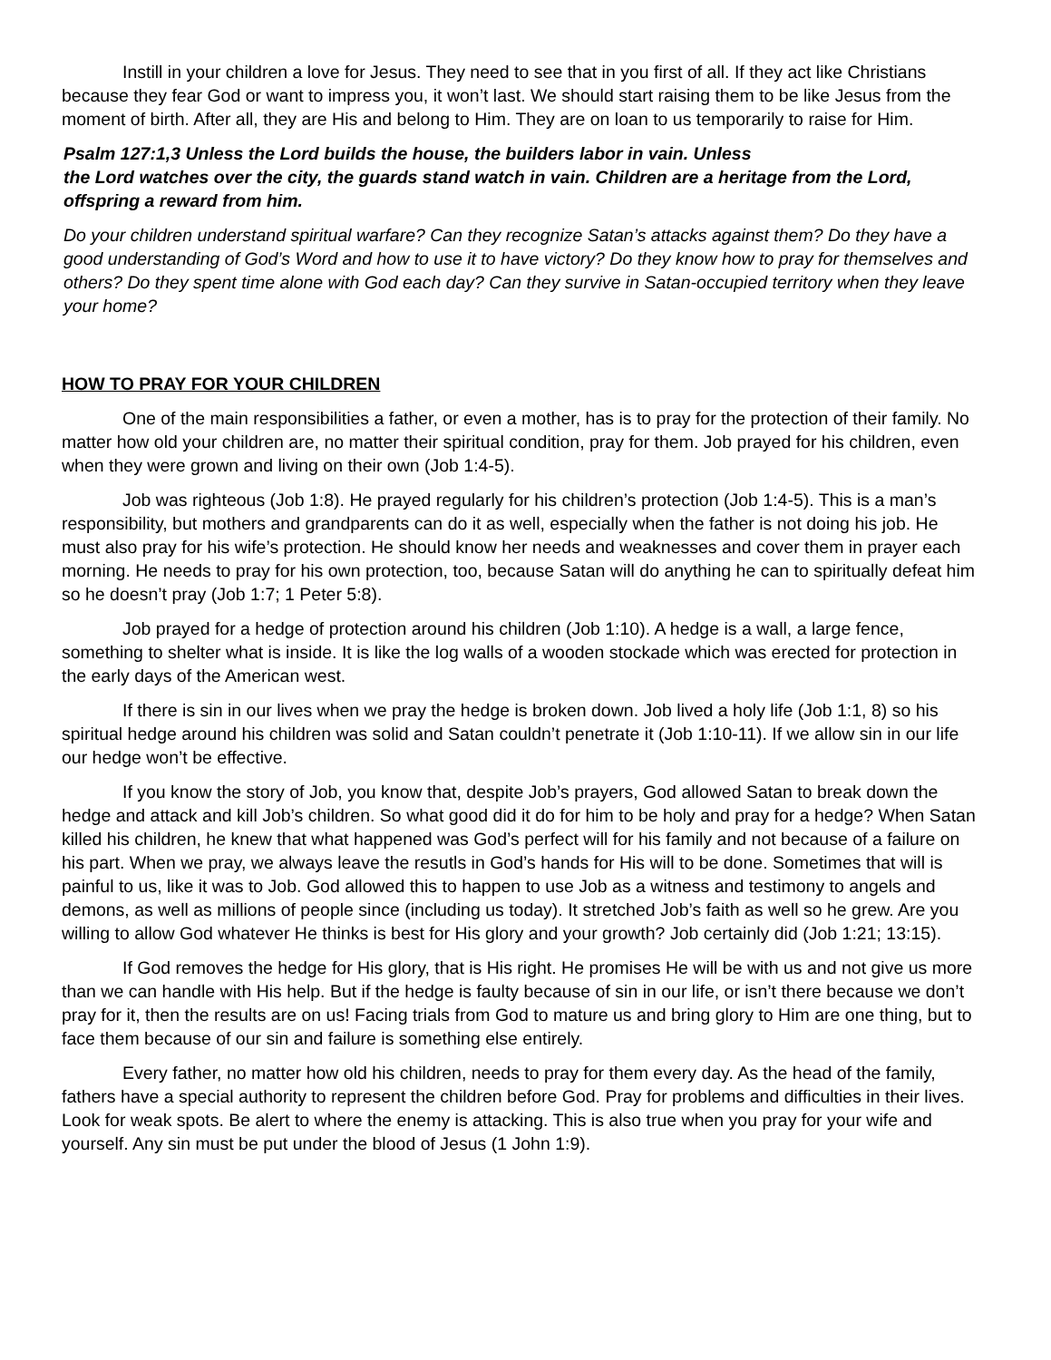Instill in your children a love for Jesus. They need to see that in you first of all. If they act like Christians because they fear God or want to impress you, it won’t last. We should start raising them to be like Jesus from the moment of birth. After all, they are His and belong to Him. They are on loan to us temporarily to raise for Him.
Psalm 127:1,3 Unless the Lord builds the house, the builders labor in vain. Unless
the Lord watches over the city, the guards stand watch in vain. Children are a heritage from the Lord, offspring a reward from him.
Do your children understand spiritual warfare? Can they recognize Satan’s attacks against them? Do they have a good understanding of God’s Word and how to use it to have victory? Do they know how to pray for themselves and others? Do they spent time alone with God each day? Can they survive in Satan-occupied territory when they leave your home?
HOW TO PRAY FOR YOUR CHILDREN
One of the main responsibilities a father, or even a mother, has is to pray for the protection of their family. No matter how old your children are, no matter their spiritual condition, pray for them. Job prayed for his children, even when they were grown and living on their own (Job 1:4-5).
Job was righteous (Job 1:8). He prayed regularly for his children’s protection (Job 1:4-5). This is a man’s responsibility, but mothers and grandparents can do it as well, especially when the father is not doing his job. He must also pray for his wife’s protection. He should know her needs and weaknesses and cover them in prayer each morning. He needs to pray for his own protection, too, because Satan will do anything he can to spiritually defeat him so he doesn’t pray (Job 1:7; 1 Peter 5:8).
Job prayed for a hedge of protection around his children (Job 1:10). A hedge is a wall, a large fence, something to shelter what is inside. It is like the log walls of a wooden stockade which was erected for protection in the early days of the American west.
If there is sin in our lives when we pray the hedge is broken down. Job lived a holy life (Job 1:1, 8) so his spiritual hedge around his children was solid and Satan couldn’t penetrate it (Job 1:10-11). If we allow sin in our life our hedge won’t be effective.
If you know the story of Job, you know that, despite Job’s prayers, God allowed Satan to break down the hedge and attack and kill Job’s children. So what good did it do for him to be holy and pray for a hedge? When Satan killed his children, he knew that what happened was God’s perfect will for his family and not because of a failure on his part. When we pray, we always leave the resutls in God’s hands for His will to be done. Sometimes that will is painful to us, like it was to Job. God allowed this to happen to use Job as a witness and testimony to angels and demons, as well as millions of people since (including us today). It stretched Job’s faith as well so he grew. Are you willing to allow God whatever He thinks is best for His glory and your growth? Job certainly did (Job 1:21; 13:15).
If God removes the hedge for His glory, that is His right. He promises He will be with us and not give us more than we can handle with His help. But if the hedge is faulty because of sin in our life, or isn’t there because we don’t pray for it, then the results are on us! Facing trials from God to mature us and bring glory to Him are one thing, but to face them because of our sin and failure is something else entirely.
Every father, no matter how old his children, needs to pray for them every day. As the head of the family, fathers have a special authority to represent the children before God. Pray for problems and difficulties in their lives. Look for weak spots. Be alert to where the enemy is attacking. This is also true when you pray for your wife and yourself. Any sin must be put under the blood of Jesus (1 John 1:9).